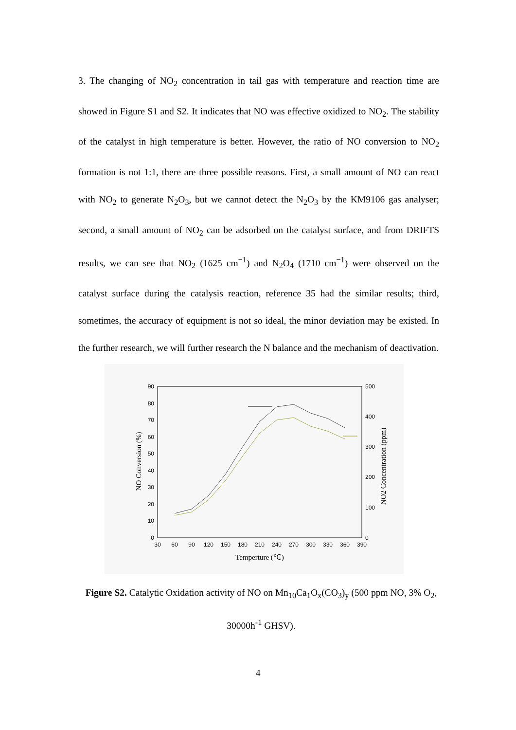3. The changing of NO<sub>2</sub> concentration in tail gas with temperature and reaction time are showed in Figure S1 and S2. It indicates that NO was effective oxidized to NO<sub>2</sub>. The stability of the catalyst in high temperature is better. However, the ratio of NO conversion to NO<sub>2</sub> formation is not 1:1, there are three possible reasons. First, a small amount of NO can react with NO<sub>2</sub> to generate N<sub>2</sub>O<sub>3</sub>, but we cannot detect the N<sub>2</sub>O<sub>3</sub> by the KM9106 gas analyser; second, a small amount of NO<sub>2</sub> can be adsorbed on the catalyst surface, and from DRIFTS results, we can see that NO<sub>2</sub> (1625 cm<sup>−1</sup>) and N<sub>2</sub>O<sub>4</sub> (1710 cm<sup>−1</sup>) were observed on the catalyst surface during the catalysis reaction, reference 35 had the similar results; third, sometimes, the accuracy of equipment is not so ideal, the minor deviation may be existed. In the further research, we will further research the N balance and the mechanism of deactivation.
90
80
70
60
50
40
30
20
10
0
500
400
300
200
100
0
30
60
90
120
150
180
210
240
270
300
330
360
390
Temperture (℃)
NO Conversion (%)
NO2 Concentration (ppm)
Figure S2. Catalytic Oxidation activity of NO on Mn<sub>10</sub>Ca<sub>1</sub>O<sub>x</sub>(CO<sub>3</sub>)<sub>y</sub> (500 ppm NO, 3% O<sub>2</sub>, 30000h<sup>-1</sup> GHSV).
4